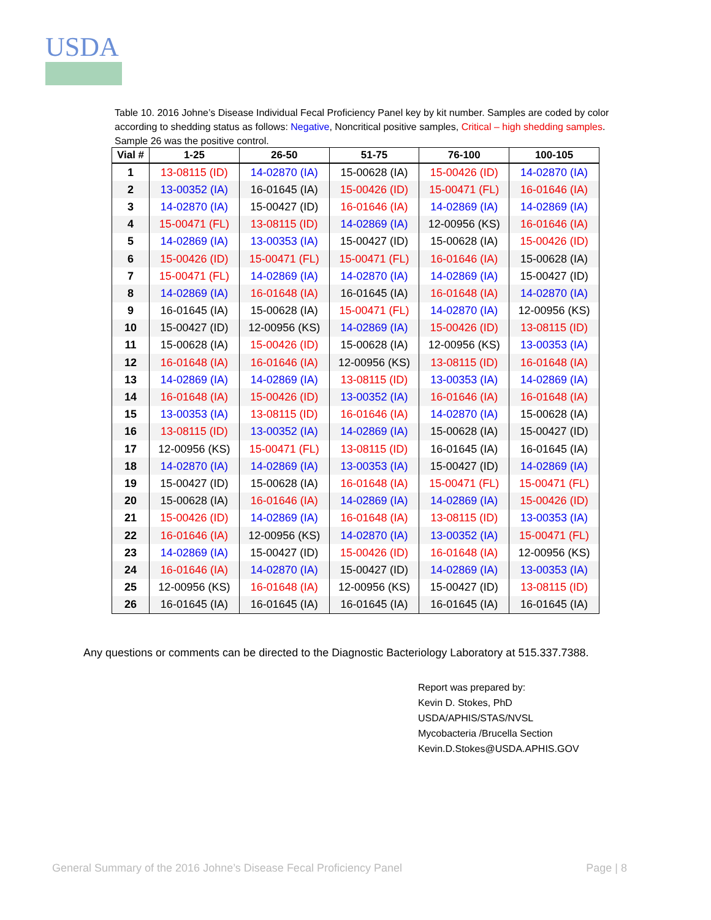USDA
Table 10. 2016 Johne’s Disease Individual Fecal Proficiency Panel key by kit number. Samples are coded by color according to shedding status as follows: Negative, Noncritical positive samples, Critical – high shedding samples. Sample 26 was the positive control.
| Vial # | 1-25 | 26-50 | 51-75 | 76-100 | 100-105 |
| --- | --- | --- | --- | --- | --- |
| 1 | 13-08115 (ID) | 14-02870 (IA) | 15-00628 (IA) | 15-00426 (ID) | 14-02870 (IA) |
| 2 | 13-00352 (IA) | 16-01645 (IA) | 15-00426 (ID) | 15-00471 (FL) | 16-01646 (IA) |
| 3 | 14-02870 (IA) | 15-00427 (ID) | 16-01646 (IA) | 14-02869 (IA) | 14-02869 (IA) |
| 4 | 15-00471 (FL) | 13-08115 (ID) | 14-02869 (IA) | 12-00956 (KS) | 16-01646 (IA) |
| 5 | 14-02869 (IA) | 13-00353 (IA) | 15-00427 (ID) | 15-00628 (IA) | 15-00426 (ID) |
| 6 | 15-00426 (ID) | 15-00471 (FL) | 15-00471 (FL) | 16-01646 (IA) | 15-00628 (IA) |
| 7 | 15-00471 (FL) | 14-02869 (IA) | 14-02870 (IA) | 14-02869 (IA) | 15-00427 (ID) |
| 8 | 14-02869 (IA) | 16-01648 (IA) | 16-01645 (IA) | 16-01648 (IA) | 14-02870 (IA) |
| 9 | 16-01645 (IA) | 15-00628 (IA) | 15-00471 (FL) | 14-02870 (IA) | 12-00956 (KS) |
| 10 | 15-00427 (ID) | 12-00956 (KS) | 14-02869 (IA) | 15-00426 (ID) | 13-08115 (ID) |
| 11 | 15-00628 (IA) | 15-00426 (ID) | 15-00628 (IA) | 12-00956 (KS) | 13-00353 (IA) |
| 12 | 16-01648 (IA) | 16-01646 (IA) | 12-00956 (KS) | 13-08115 (ID) | 16-01648 (IA) |
| 13 | 14-02869 (IA) | 14-02869 (IA) | 13-08115 (ID) | 13-00353 (IA) | 14-02869 (IA) |
| 14 | 16-01648 (IA) | 15-00426 (ID) | 13-00352 (IA) | 16-01646 (IA) | 16-01648 (IA) |
| 15 | 13-00353 (IA) | 13-08115 (ID) | 16-01646 (IA) | 14-02870 (IA) | 15-00628 (IA) |
| 16 | 13-08115 (ID) | 13-00352 (IA) | 14-02869 (IA) | 15-00628 (IA) | 15-00427 (ID) |
| 17 | 12-00956 (KS) | 15-00471 (FL) | 13-08115 (ID) | 16-01645 (IA) | 16-01645 (IA) |
| 18 | 14-02870 (IA) | 14-02869 (IA) | 13-00353 (IA) | 15-00427 (ID) | 14-02869 (IA) |
| 19 | 15-00427 (ID) | 15-00628 (IA) | 16-01648 (IA) | 15-00471 (FL) | 15-00471 (FL) |
| 20 | 15-00628 (IA) | 16-01646 (IA) | 14-02869 (IA) | 14-02869 (IA) | 15-00426 (ID) |
| 21 | 15-00426 (ID) | 14-02869 (IA) | 16-01648 (IA) | 13-08115 (ID) | 13-00353 (IA) |
| 22 | 16-01646 (IA) | 12-00956 (KS) | 14-02870 (IA) | 13-00352 (IA) | 15-00471 (FL) |
| 23 | 14-02869 (IA) | 15-00427 (ID) | 15-00426 (ID) | 16-01648 (IA) | 12-00956 (KS) |
| 24 | 16-01646 (IA) | 14-02870 (IA) | 15-00427 (ID) | 14-02869 (IA) | 13-00353 (IA) |
| 25 | 12-00956 (KS) | 16-01648 (IA) | 12-00956 (KS) | 15-00427 (ID) | 13-08115 (ID) |
| 26 | 16-01645 (IA) | 16-01645 (IA) | 16-01645 (IA) | 16-01645 (IA) | 16-01645 (IA) |
Any questions or comments can be directed to the Diagnostic Bacteriology Laboratory at 515.337.7388.
Report was prepared by:
Kevin D. Stokes, PhD
USDA/APHIS/STAS/NVSL
Mycobacteria /Brucella Section
Kevin.D.Stokes@USDA.APHIS.GOV
General Summary of the 2016 Johne’s Disease Fecal Proficiency Panel Page | 8